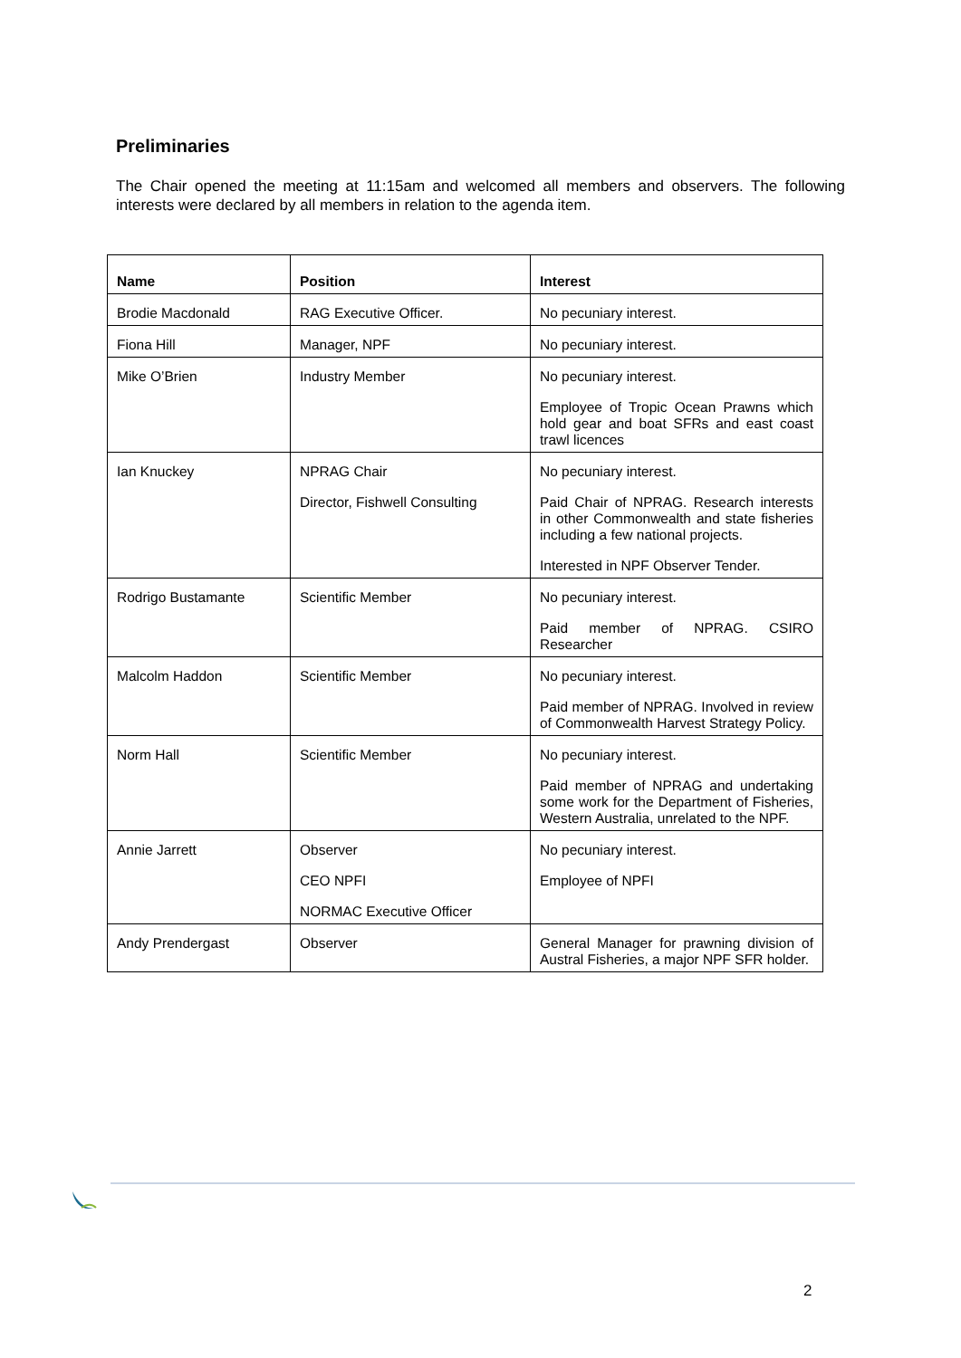Preliminaries
The Chair opened the meeting at 11:15am and welcomed all members and observers. The following interests were declared by all members in relation to the agenda item.
| Name | Position | Interest |
| --- | --- | --- |
| Brodie Macdonald | RAG Executive Officer. | No pecuniary interest. |
| Fiona Hill | Manager, NPF | No pecuniary interest. |
| Mike O’Brien | Industry Member | No pecuniary interest. Employee of Tropic Ocean Prawns which hold gear and boat SFRs and east coast trawl licences |
| Ian Knuckey | NPRAG Chair Director, Fishwell Consulting | No pecuniary interest. Paid Chair of NPRAG. Research interests in other Commonwealth and state fisheries including a few national projects. Interested in NPF Observer Tender. |
| Rodrigo Bustamante | Scientific Member | No pecuniary interest. Paid member of NPRAG. CSIRO Researcher |
| Malcolm Haddon | Scientific Member | No pecuniary interest. Paid member of NPRAG. Involved in review of Commonwealth Harvest Strategy Policy. |
| Norm Hall | Scientific Member | No pecuniary interest. Paid member of NPRAG and undertaking some work for the Department of Fisheries, Western Australia, unrelated to the NPF. |
| Annie Jarrett | Observer CEO NPFI NORMAC Executive Officer | No pecuniary interest. Employee of NPFI |
| Andy Prendergast | Observer | General Manager for prawning division of Austral Fisheries, a major NPF SFR holder. |
2